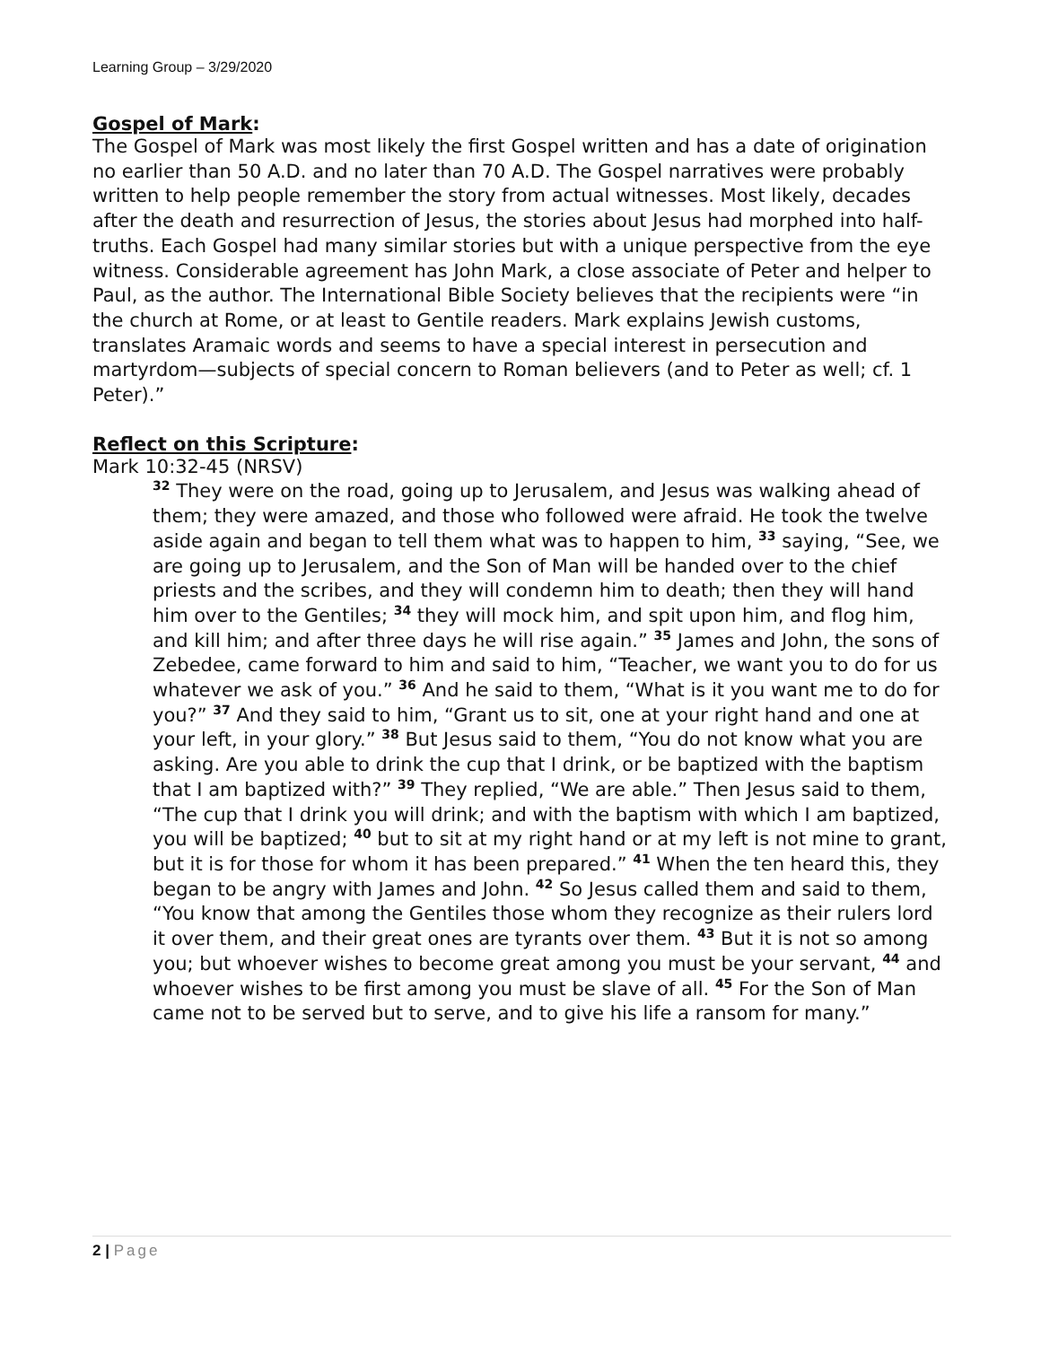Learning Group – 3/29/2020
Gospel of Mark:
The Gospel of Mark was most likely the first Gospel written and has a date of origination no earlier than 50 A.D. and no later than 70 A.D. The Gospel narratives were probably written to help people remember the story from actual witnesses. Most likely, decades after the death and resurrection of Jesus, the stories about Jesus had morphed into half-truths. Each Gospel had many similar stories but with a unique perspective from the eye witness. Considerable agreement has John Mark, a close associate of Peter and helper to Paul, as the author. The International Bible Society believes that the recipients were “in the church at Rome, or at least to Gentile readers. Mark explains Jewish customs, translates Aramaic words and seems to have a special interest in persecution and martyrdom—subjects of special concern to Roman believers (and to Peter as well; cf. 1 Peter).”
Reflect on this Scripture:
Mark 10:32-45 (NRSV)
<sup>32</sup> They were on the road, going up to Jerusalem, and Jesus was walking ahead of them; they were amazed, and those who followed were afraid. He took the twelve aside again and began to tell them what was to happen to him, <sup>33</sup> saying, “See, we are going up to Jerusalem, and the Son of Man will be handed over to the chief priests and the scribes, and they will condemn him to death; then they will hand him over to the Gentiles; <sup>34</sup> they will mock him, and spit upon him, and flog him, and kill him; and after three days he will rise again.” <sup>35</sup> James and John, the sons of Zebedee, came forward to him and said to him, “Teacher, we want you to do for us whatever we ask of you.” <sup>36</sup> And he said to them, “What is it you want me to do for you?” <sup>37</sup> And they said to him, “Grant us to sit, one at your right hand and one at your left, in your glory.” <sup>38</sup> But Jesus said to them, “You do not know what you are asking. Are you able to drink the cup that I drink, or be baptized with the baptism that I am baptized with?” <sup>39</sup> They replied, “We are able.” Then Jesus said to them, “The cup that I drink you will drink; and with the baptism with which I am baptized, you will be baptized; <sup>40</sup> but to sit at my right hand or at my left is not mine to grant, but it is for those for whom it has been prepared.” <sup>41</sup> When the ten heard this, they began to be angry with James and John. <sup>42</sup> So Jesus called them and said to them, “You know that among the Gentiles those whom they recognize as their rulers lord it over them, and their great ones are tyrants over them. <sup>43</sup> But it is not so among you; but whoever wishes to become great among you must be your servant, <sup>44</sup> and whoever wishes to be first among you must be slave of all. <sup>45</sup> For the Son of Man came not to be served but to serve, and to give his life a ransom for many.”
2 | Page